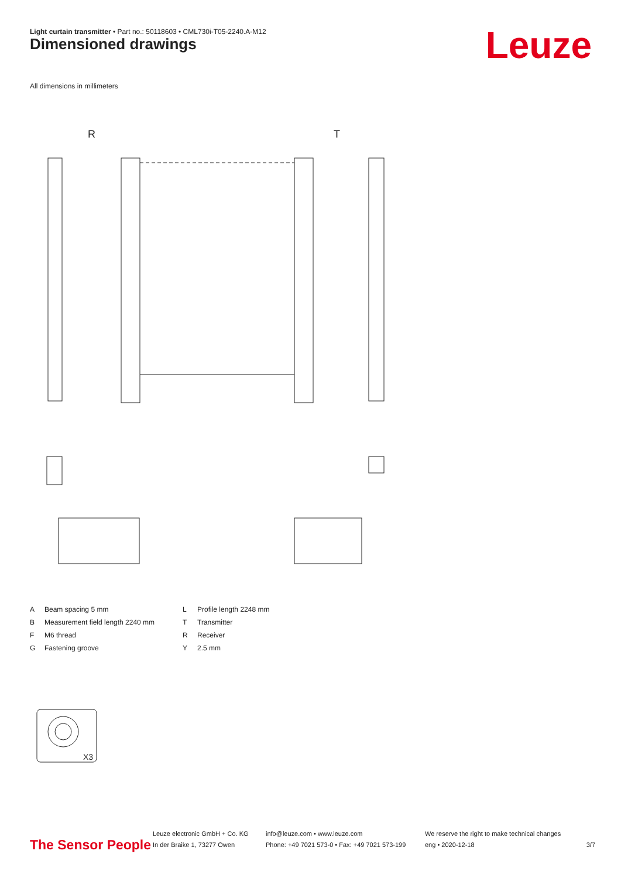Light curtain transmitter • Part no.: 50118603 • CML730i-T05-2240.A-M12
Dimensioned drawings Leuze
All dimensions in millimeters
R
T
X3
A Beam spacing 5 mm L Profile length 2248 mm B Measurement field length 2240 mm T Transmitter F M6 thread R Receiver G Fastening groove Y 2.5 mm
The Sensor People
Leuze electronic GmbH + Co. KG
In der Braike 1, 73277 Owen
info@leuze.com • www.leuze.com
Phone: +49 7021 573-0 • Fax: +49 7021 573-199
We reserve the right to make technical changes
eng • 2020-12-18
3/7